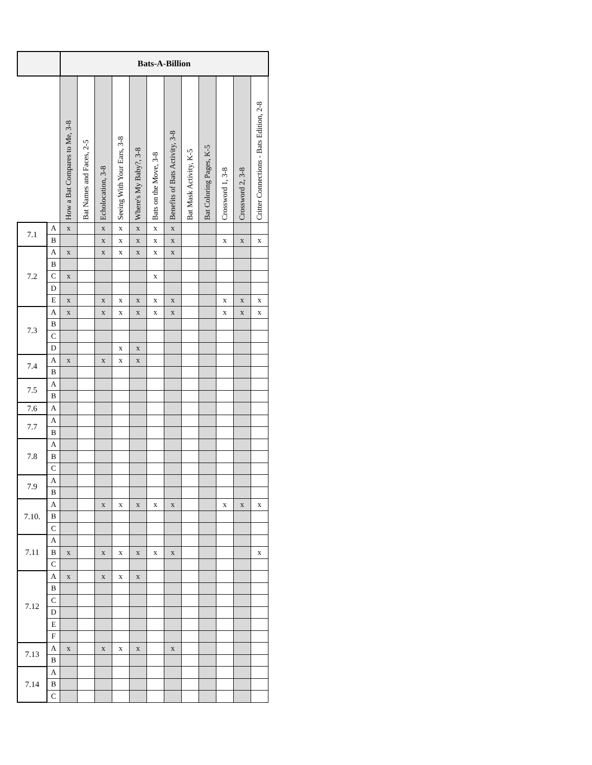| | | Bats-A-Billion | | | | | | | | | | | |
| --- | --- | --- | --- | --- | --- | --- | --- | --- | --- | --- | --- | --- | --- |
| | | How a Bat Compares to Me, 3-8 | Bat Names and Faces, 2-5 | Echolocation, 3-8 | Seeing With Your Ears, 3-8 | Where's My Baby?, 3-8 | Bats on the Move, 3-8 | Benefits of Bats Activity, 3-8 | Bat Mask Activity, K-5 | Bat Coloring Pages, K-5 | Crossword 1, 3-8 | Crossword 2, 3-8 | Critter Connections - Bats Edition, 2-8 |
| 7.1 | A | x | | x | x | x | x | x | | | | | |
| | B | | | x | x | x | x | x | | | x | x | x |
| 7.2 | A | x | | x | x | x | x | x | | | | | |
| | B | | | | | | | | | | | | |
| | C | x | | | | | x | | | | | | |
| | D | | | | | | | | | | | | |
| | E | x | | x | x | x | x | x | | | x | x | x |
| 7.3 | A | x | | x | x | x | x | x | | | x | x | x |
| | B | | | | | | | | | | | | |
| | C | | | | | | | | | | | | |
| | D | | | | x | x | | | | | | | |
| 7.4 | A | x | | x | x | x | | | | | | | |
| | B | | | | | | | | | | | | |
| 7.5 | A | | | | | | | | | | | | |
| | B | | | | | | | | | | | | |
| 7.6 | A | | | | | | | | | | | | |
| 7.7 | A | | | | | | | | | | | | |
| | B | | | | | | | | | | | | |
| 7.8 | A | | | | | | | | | | | | |
| | B | | | | | | | | | | | | |
| | C | | | | | | | | | | | | |
| 7.9 | A | | | | | | | | | | | | |
| | B | | | | | | | | | | | | |
| 7.10. | A | | | x | x | x | x | x | | | x | x | x |
| | B | | | | | | | | | | | | |
| | C | | | | | | | | | | | | |
| 7.11 | A | | | | | | | | | | | | |
| | B | x | | x | x | x | x | x | | | | | x |
| | C | | | | | | | | | | | | |
| 7.12 | A | x | | x | x | x | | | | | | | |
| | B | | | | | | | | | | | | |
| | C | | | | | | | | | | | | |
| | D | | | | | | | | | | | | |
| | E | | | | | | | | | | | | |
| | F | | | | | | | | | | | | |
| 7.13 | A | x | | x | x | x | | x | | | | | |
| | B | | | | | | | | | | | | |
| 7.14 | A | | | | | | | | | | | | |
| | B | | | | | | | | | | | | |
| | C | | | | | | | | | | | | |